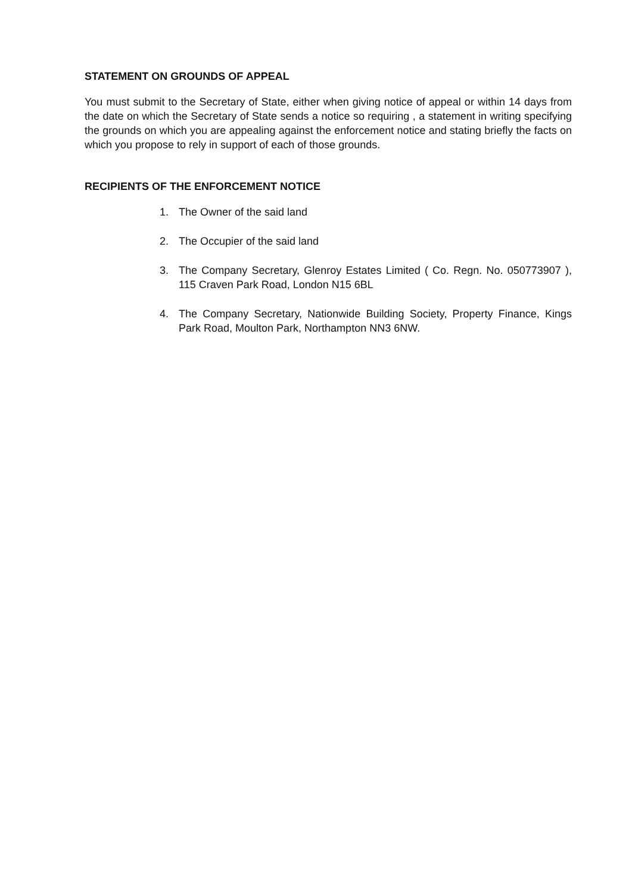STATEMENT ON GROUNDS OF APPEAL
You must submit to the Secretary of State, either when giving notice of appeal or within 14 days from the date on which the Secretary of State sends a notice so requiring , a statement in writing specifying the grounds on which you are appealing against the enforcement notice and stating briefly the facts on which you propose to rely in support of each of those grounds.
RECIPIENTS OF THE ENFORCEMENT NOTICE
1. The Owner of the said land
2. The Occupier of the said land
3. The Company Secretary, Glenroy Estates Limited ( Co. Regn. No. 050773907 ), 115 Craven Park Road, London N15 6BL
4. The Company Secretary, Nationwide Building Society, Property Finance, Kings Park Road, Moulton Park, Northampton NN3 6NW.